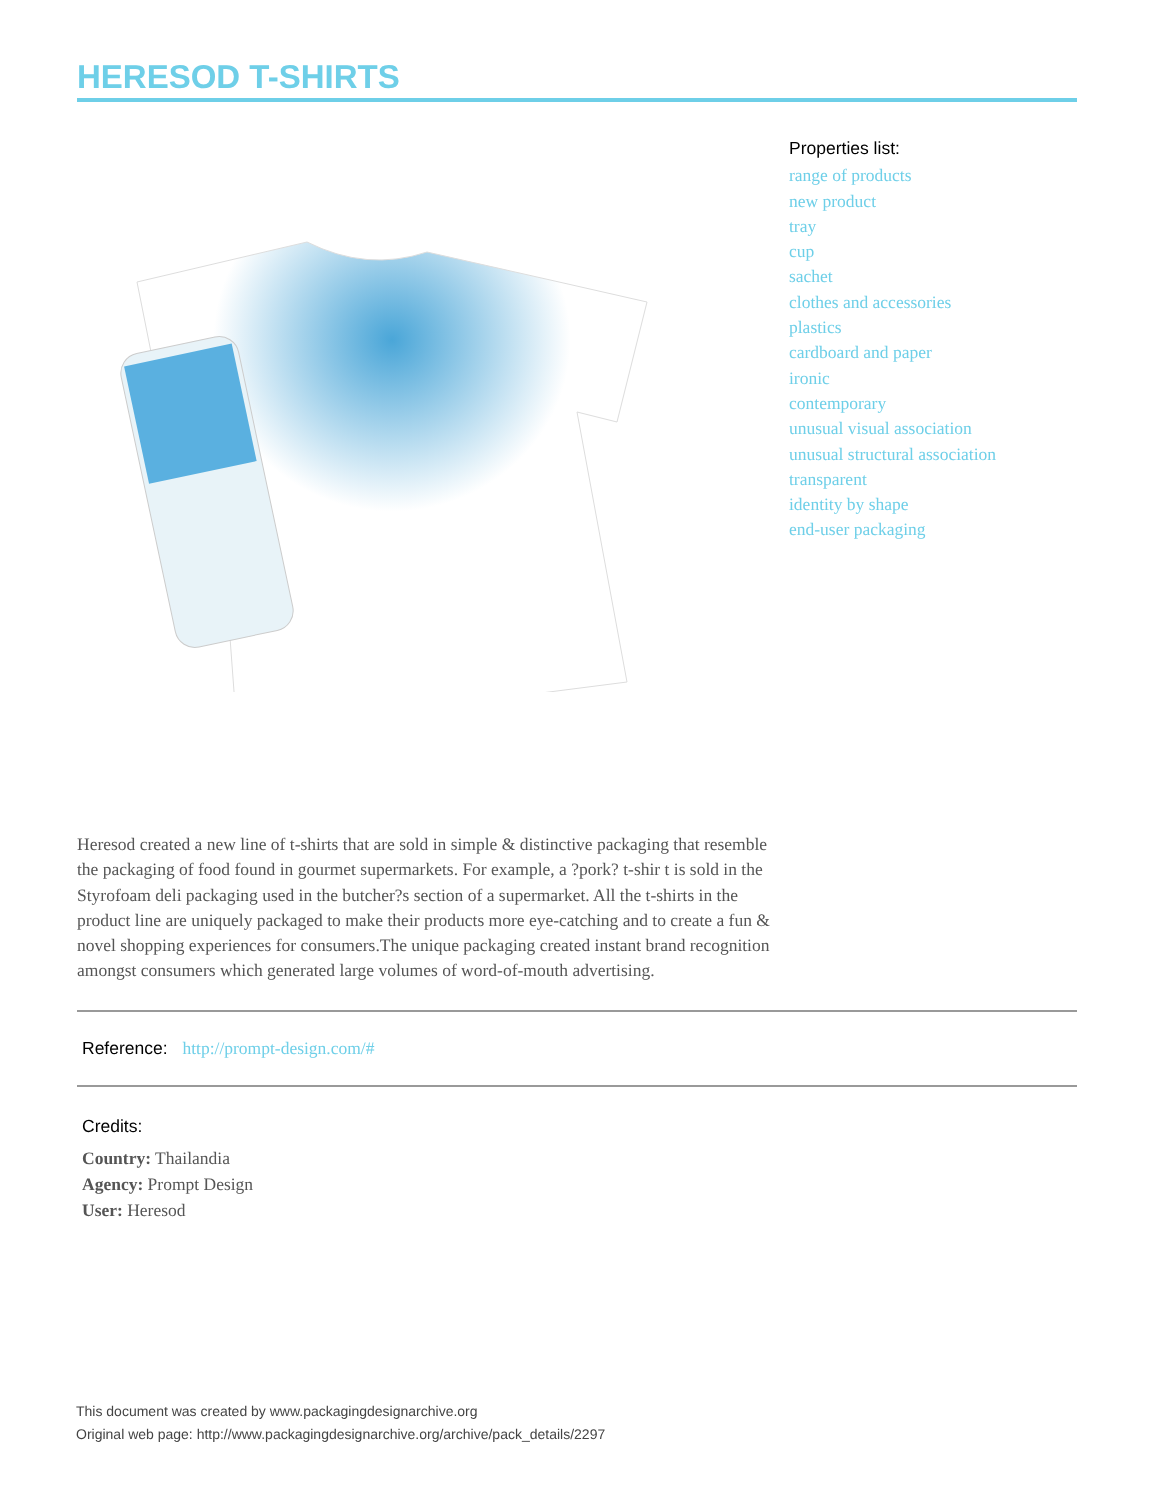HERESOD T-SHIRTS
Properties list:
range of products
new product
tray
cup
sachet
clothes and accessories
plastics
cardboard and paper
ironic
contemporary
unusual visual association
unusual structural association
transparent
identity by shape
end-user packaging
Heresod created a new line of t-shirts that are sold in simple & distinctive packaging that resemble the packaging of food found in gourmet supermarkets. For example, a ?pork? t-shir t is sold in the Styrofoam deli packaging used in the butcher?s section of a supermarket. All the t-shirts in the product line are uniquely packaged to make their products more eye-catching and to create a fun & novel shopping experiences for consumers.The unique packaging created instant brand recognition amongst consumers which generated large volumes of word-of-mouth advertising.
Reference: http://prompt-design.com/#
Credits:
Country: Thailandia
Agency: Prompt Design
User: Heresod
This document was created by www.packagingdesignarchive.org
Original web page: http://www.packagingdesignarchive.org/archive/pack_details/2297